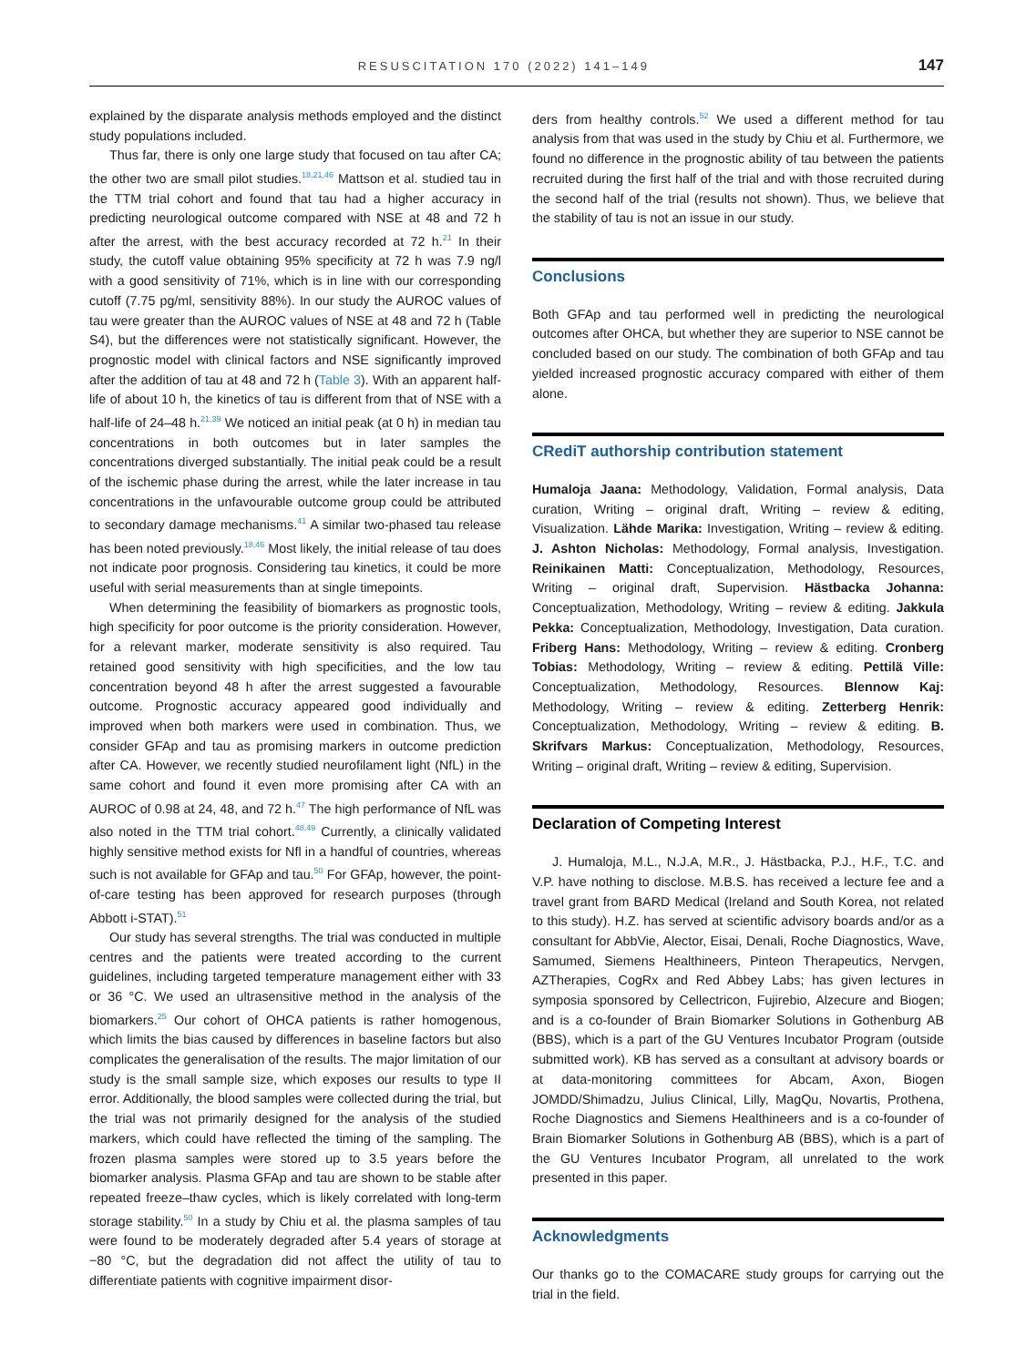RESUSCITATION 170 (2022) 141–149 147
explained by the disparate analysis methods employed and the distinct study populations included.
Thus far, there is only one large study that focused on tau after CA; the other two are small pilot studies.<sup>18,21,46</sup> Mattson et al. studied tau in the TTM trial cohort and found that tau had a higher accuracy in predicting neurological outcome compared with NSE at 48 and 72 h after the arrest, with the best accuracy recorded at 72 h.<sup>21</sup> In their study, the cutoff value obtaining 95% specificity at 72 h was 7.9 ng/l with a good sensitivity of 71%, which is in line with our corresponding cutoff (7.75 pg/ml, sensitivity 88%). In our study the AUROC values of tau were greater than the AUROC values of NSE at 48 and 72 h (Table S4), but the differences were not statistically significant. However, the prognostic model with clinical factors and NSE significantly improved after the addition of tau at 48 and 72 h (Table 3). With an apparent half-life of about 10 h, the kinetics of tau is different from that of NSE with a half-life of 24–48 h.<sup>21,39</sup> We noticed an initial peak (at 0 h) in median tau concentrations in both outcomes but in later samples the concentrations diverged substantially. The initial peak could be a result of the ischemic phase during the arrest, while the later increase in tau concentrations in the unfavourable outcome group could be attributed to secondary damage mechanisms.<sup>41</sup> A similar two-phased tau release has been noted previously.<sup>18,46</sup> Most likely, the initial release of tau does not indicate poor prognosis. Considering tau kinetics, it could be more useful with serial measurements than at single timepoints.
When determining the feasibility of biomarkers as prognostic tools, high specificity for poor outcome is the priority consideration. However, for a relevant marker, moderate sensitivity is also required. Tau retained good sensitivity with high specificities, and the low tau concentration beyond 48 h after the arrest suggested a favourable outcome. Prognostic accuracy appeared good individually and improved when both markers were used in combination. Thus, we consider GFAp and tau as promising markers in outcome prediction after CA. However, we recently studied neurofilament light (NfL) in the same cohort and found it even more promising after CA with an AUROC of 0.98 at 24, 48, and 72 h.<sup>47</sup> The high performance of NfL was also noted in the TTM trial cohort.<sup>48,49</sup> Currently, a clinically validated highly sensitive method exists for Nfl in a handful of countries, whereas such is not available for GFAp and tau.<sup>50</sup> For GFAp, however, the point-of-care testing has been approved for research purposes (through Abbott i-STAT).<sup>51</sup>
Our study has several strengths. The trial was conducted in multiple centres and the patients were treated according to the current guidelines, including targeted temperature management either with 33 or 36 °C. We used an ultrasensitive method in the analysis of the biomarkers.<sup>25</sup> Our cohort of OHCA patients is rather homogenous, which limits the bias caused by differences in baseline factors but also complicates the generalisation of the results. The major limitation of our study is the small sample size, which exposes our results to type II error. Additionally, the blood samples were collected during the trial, but the trial was not primarily designed for the analysis of the studied markers, which could have reflected the timing of the sampling. The frozen plasma samples were stored up to 3.5 years before the biomarker analysis. Plasma GFAp and tau are shown to be stable after repeated freeze–thaw cycles, which is likely correlated with long-term storage stability.<sup>50</sup> In a study by Chiu et al. the plasma samples of tau were found to be moderately degraded after 5.4 years of storage at −80 °C, but the degradation did not affect the utility of tau to differentiate patients with cognitive impairment disor-
ders from healthy controls.<sup>52</sup> We used a different method for tau analysis from that was used in the study by Chiu et al. Furthermore, we found no difference in the prognostic ability of tau between the patients recruited during the first half of the trial and with those recruited during the second half of the trial (results not shown). Thus, we believe that the stability of tau is not an issue in our study.
Conclusions
Both GFAp and tau performed well in predicting the neurological outcomes after OHCA, but whether they are superior to NSE cannot be concluded based on our study. The combination of both GFAp and tau yielded increased prognostic accuracy compared with either of them alone.
CRediT authorship contribution statement
Humaloja Jaana: Methodology, Validation, Formal analysis, Data curation, Writing – original draft, Writing – review & editing, Visualization. Lähde Marika: Investigation, Writing – review & editing. J. Ashton Nicholas: Methodology, Formal analysis, Investigation. Reinikainen Matti: Conceptualization, Methodology, Resources, Writing – original draft, Supervision. Hästbacka Johanna: Conceptualization, Methodology, Writing – review & editing. Jakkula Pekka: Conceptualization, Methodology, Investigation, Data curation. Friberg Hans: Methodology, Writing – review & editing. Cronberg Tobias: Methodology, Writing – review & editing. Pettilä Ville: Conceptualization, Methodology, Resources. Blennow Kaj: Methodology, Writing – review & editing. Zetterberg Henrik: Conceptualization, Methodology, Writing – review & editing. B. Skrifvars Markus: Conceptualization, Methodology, Resources, Writing – original draft, Writing – review & editing, Supervision.
Declaration of Competing Interest
J. Humaloja, M.L., N.J.A, M.R., J. Hästbacka, P.J., H.F., T.C. and V.P. have nothing to disclose. M.B.S. has received a lecture fee and a travel grant from BARD Medical (Ireland and South Korea, not related to this study). H.Z. has served at scientific advisory boards and/or as a consultant for AbbVie, Alector, Eisai, Denali, Roche Diagnostics, Wave, Samumed, Siemens Healthineers, Pinteon Therapeutics, Nervgen, AZTherapies, CogRx and Red Abbey Labs; has given lectures in symposia sponsored by Cellectricon, Fujirebio, Alzecure and Biogen; and is a co-founder of Brain Biomarker Solutions in Gothenburg AB (BBS), which is a part of the GU Ventures Incubator Program (outside submitted work). KB has served as a consultant at advisory boards or at data-monitoring committees for Abcam, Axon, Biogen JOMDD/Shimadzu, Julius Clinical, Lilly, MagQu, Novartis, Prothena, Roche Diagnostics and Siemens Healthineers and is a co-founder of Brain Biomarker Solutions in Gothenburg AB (BBS), which is a part of the GU Ventures Incubator Program, all unrelated to the work presented in this paper.
Acknowledgments
Our thanks go to the COMACARE study groups for carrying out the trial in the field.